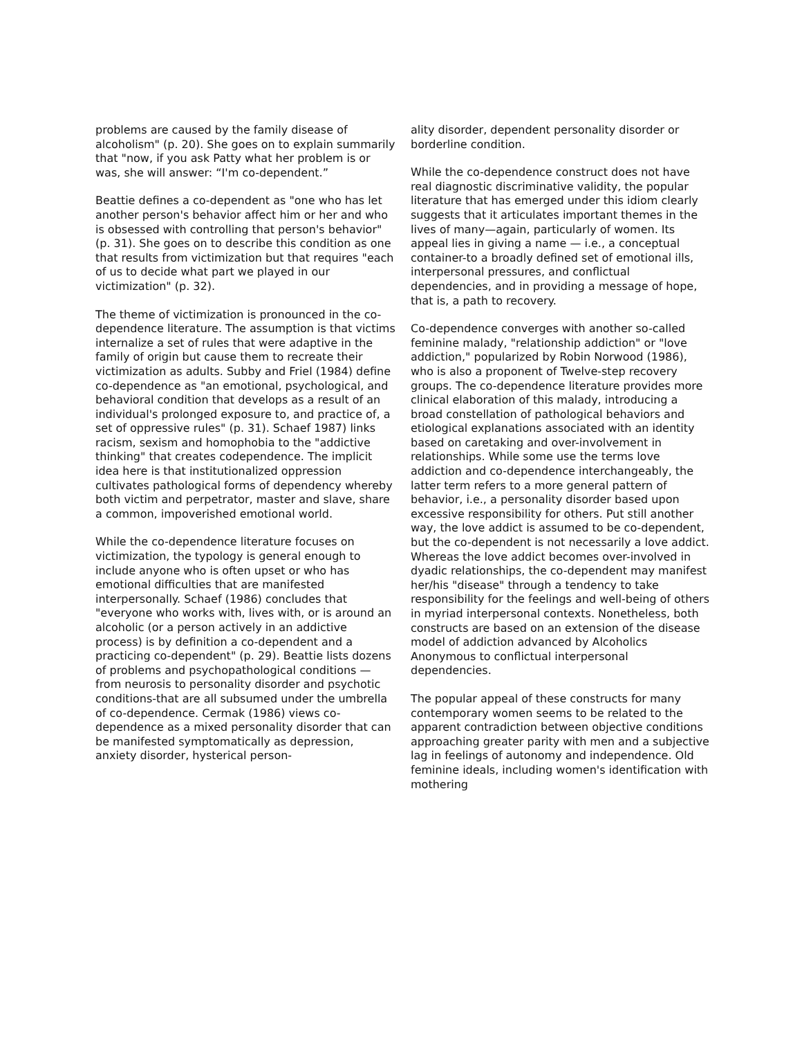problems are caused by the family disease of alcoholism" (p. 20). She goes on to explain summarily that "now, if you ask Patty what her problem is or was, she will answer: “I'm co-dependent.”
Beattie defines a co-dependent as "one who has let another person's behavior affect him or her and who is obsessed with controlling that person's behavior" (p. 31). She goes on to describe this condition as one that results from victimization but that requires "each of us to decide what part we played in our victimization" (p. 32).
The theme of victimization is pronounced in the co-dependence literature. The assumption is that victims internalize a set of rules that were adaptive in the family of origin but cause them to recreate their victimization as adults. Subby and Friel (1984) define co-dependence as "an emotional, psychological, and behavioral condition that develops as a result of an individual's prolonged exposure to, and practice of, a set of oppressive rules" (p. 31). Schaef 1987) links racism, sexism and homophobia to the "addictive thinking" that creates codependence. The implicit idea here is that institutionalized oppression cultivates pathological forms of dependency whereby both victim and perpetrator, master and slave, share a common, impoverished emotional world.
While the co-dependence literature focuses on victimization, the typology is general enough to include anyone who is often upset or who has emotional difficulties that are manifested interpersonally. Schaef (1986) concludes that "everyone who works with, lives with, or is around an alcoholic (or a person actively in an addictive process) is by definition a co-dependent and a practicing co-dependent" (p. 29). Beattie lists dozens of problems and psychopathological conditions — from neurosis to personality disorder and psychotic conditions-that are all subsumed under the umbrella of co-dependence. Cermak (1986) views co-dependence as a mixed personality disorder that can be manifested symptomatically as depression, anxiety disorder, hysterical person-
ality disorder, dependent personality disorder or borderline condition.
While the co-dependence construct does not have real diagnostic discriminative validity, the popular literature that has emerged under this idiom clearly suggests that it articulates important themes in the lives of many—again, particularly of women. Its appeal lies in giving a name — i.e., a conceptual container-to a broadly defined set of emotional ills, interpersonal pressures, and conflictual dependencies, and in providing a message of hope, that is, a path to recovery.
Co-dependence converges with another so-called feminine malady, "relationship addiction" or "love addiction," popularized by Robin Norwood (1986), who is also a proponent of Twelve-step recovery groups. The co-dependence literature provides more clinical elaboration of this malady, introducing a broad constellation of pathological behaviors and etiological explanations associated with an identity based on caretaking and over-involvement in relationships. While some use the terms love addiction and co-dependence interchangeably, the latter term refers to a more general pattern of behavior, i.e., a personality disorder based upon excessive responsibility for others. Put still another way, the love addict is assumed to be co-dependent, but the co-dependent is not necessarily a love addict. Whereas the love addict becomes over-involved in dyadic relationships, the co-dependent may manifest her/his "disease" through a tendency to take responsibility for the feelings and well-being of others in myriad interpersonal contexts. Nonetheless, both constructs are based on an extension of the disease model of addiction advanced by Alcoholics Anonymous to conflictual interpersonal dependencies.
The popular appeal of these constructs for many contemporary women seems to be related to the apparent contradiction between objective conditions approaching greater parity with men and a subjective lag in feelings of autonomy and independence. Old feminine ideals, including women's identification with mothering